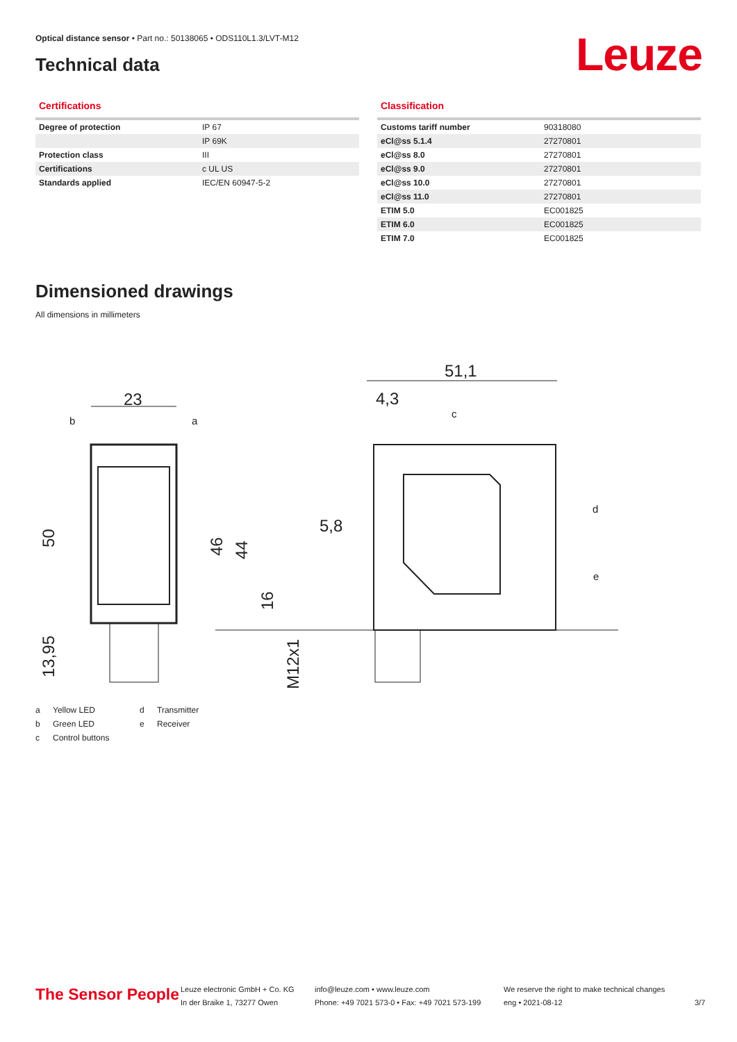Optical distance sensor • Part no.: 50138065 • ODS110L1.3/LVT-M12
Technical data Leuze
Certifications
| Degree of protection | IP 67 |
| | IP 69K |
| Protection class | III |
| Certifications | c UL US |
| Standards applied | IEC/EN 60947-5-2 |
Classification
| Customs tariff number | 90318080 |
| eCl@ss 5.1.4 | 27270801 |
| eCl@ss 8.0 | 27270801 |
| eCl@ss 9.0 | 27270801 |
| eCl@ss 10.0 | 27270801 |
| eCl@ss 11.0 | 27270801 |
| ETIM 5.0 | EC001825 |
| ETIM 6.0 | EC001825 |
| ETIM 7.0 | EC001825 |
Dimensioned drawings
All dimensions in millimeters
23
51,1
4,3
5,8
50
13,95
46
44
16
M12x1
b
a
c
d
e
a Yellow LED d Transmitter b Green LED e Receiver c Control buttons
The Sensor People
Leuze electronic GmbH + Co. KG
In der Braike 1, 73277 Owen
info@leuze.com • www.leuze.com
Phone: +49 7021 573-0 • Fax: +49 7021 573-199
We reserve the right to make technical changes
eng • 2021-08-12
3/7